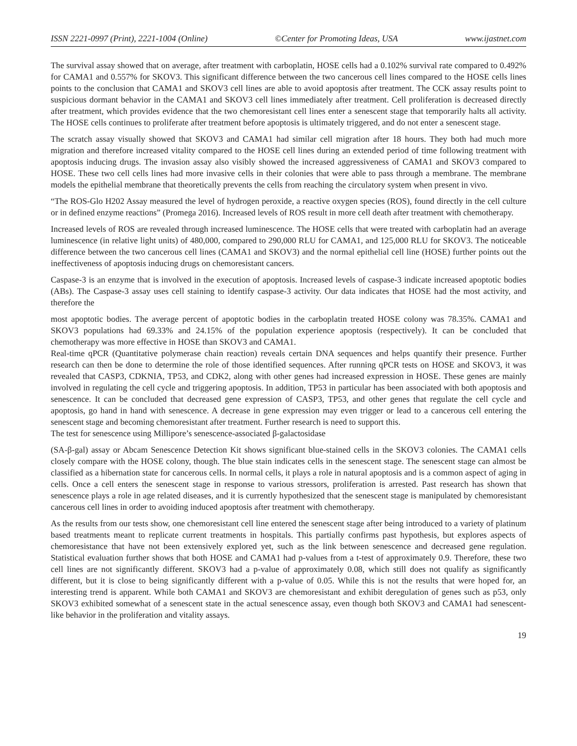ISSN 2221-0997 (Print), 2221-1004 (Online) ©Center for Promoting Ideas, USA www.ijastnet.com
The survival assay showed that on average, after treatment with carboplatin, HOSE cells had a 0.102% survival rate compared to 0.492% for CAMA1 and 0.557% for SKOV3. This significant difference between the two cancerous cell lines compared to the HOSE cells lines points to the conclusion that CAMA1 and SKOV3 cell lines are able to avoid apoptosis after treatment. The CCK assay results point to suspicious dormant behavior in the CAMA1 and SKOV3 cell lines immediately after treatment. Cell proliferation is decreased directly after treatment, which provides evidence that the two chemoresistant cell lines enter a senescent stage that temporarily halts all activity. The HOSE cells continues to proliferate after treatment before apoptosis is ultimately triggered, and do not enter a senescent stage.
The scratch assay visually showed that SKOV3 and CAMA1 had similar cell migration after 18 hours. They both had much more migration and therefore increased vitality compared to the HOSE cell lines during an extended period of time following treatment with apoptosis inducing drugs. The invasion assay also visibly showed the increased aggressiveness of CAMA1 and SKOV3 compared to HOSE. These two cell cells lines had more invasive cells in their colonies that were able to pass through a membrane. The membrane models the epithelial membrane that theoretically prevents the cells from reaching the circulatory system when present in vivo.
“The ROS-Glo H202 Assay measured the level of hydrogen peroxide, a reactive oxygen species (ROS), found directly in the cell culture or in defined enzyme reactions” (Promega 2016). Increased levels of ROS result in more cell death after treatment with chemotherapy.
Increased levels of ROS are revealed through increased luminescence. The HOSE cells that were treated with carboplatin had an average luminescence (in relative light units) of 480,000, compared to 290,000 RLU for CAMA1, and 125,000 RLU for SKOV3. The noticeable difference between the two cancerous cell lines (CAMA1 and SKOV3) and the normal epithelial cell line (HOSE) further points out the ineffectiveness of apoptosis inducing drugs on chemoresistant cancers.
Caspase-3 is an enzyme that is involved in the execution of apoptosis. Increased levels of caspase-3 indicate increased apoptotic bodies (ABs). The Caspase-3 assay uses cell staining to identify caspase-3 activity. Our data indicates that HOSE had the most activity, and therefore the
most apoptotic bodies. The average percent of apoptotic bodies in the carboplatin treated HOSE colony was 78.35%. CAMA1 and SKOV3 populations had 69.33% and 24.15% of the population experience apoptosis (respectively). It can be concluded that chemotherapy was more effective in HOSE than SKOV3 and CAMA1.
Real-time qPCR (Quantitative polymerase chain reaction) reveals certain DNA sequences and helps quantify their presence. Further research can then be done to determine the role of those identified sequences. After running qPCR tests on HOSE and SKOV3, it was revealed that CASP3, CDKNIA, TP53, and CDK2, along with other genes had increased expression in HOSE. These genes are mainly involved in regulating the cell cycle and triggering apoptosis. In addition, TP53 in particular has been associated with both apoptosis and senescence. It can be concluded that decreased gene expression of CASP3, TP53, and other genes that regulate the cell cycle and apoptosis, go hand in hand with senescence. A decrease in gene expression may even trigger or lead to a cancerous cell entering the senescent stage and becoming chemoresistant after treatment. Further research is need to support this.
The test for senescence using Millipore’s senescence-associated β-galactosidase
(SA-β-gal) assay or Abcam Senescence Detection Kit shows significant blue-stained cells in the SKOV3 colonies. The CAMA1 cells closely compare with the HOSE colony, though. The blue stain indicates cells in the senescent stage. The senescent stage can almost be classified as a hibernation state for cancerous cells. In normal cells, it plays a role in natural apoptosis and is a common aspect of aging in cells. Once a cell enters the senescent stage in response to various stressors, proliferation is arrested. Past research has shown that senescence plays a role in age related diseases, and it is currently hypothesized that the senescent stage is manipulated by chemoresistant cancerous cell lines in order to avoiding induced apoptosis after treatment with chemotherapy.
As the results from our tests show, one chemoresistant cell line entered the senescent stage after being introduced to a variety of platinum based treatments meant to replicate current treatments in hospitals. This partially confirms past hypothesis, but explores aspects of chemoresistance that have not been extensively explored yet, such as the link between senescence and decreased gene regulation. Statistical evaluation further shows that both HOSE and CAMA1 had p-values from a t-test of approximately 0.9. Therefore, these two cell lines are not significantly different. SKOV3 had a p-value of approximately 0.08, which still does not qualify as significantly different, but it is close to being significantly different with a p-value of 0.05. While this is not the results that were hoped for, an interesting trend is apparent. While both CAMA1 and SKOV3 are chemoresistant and exhibit deregulation of genes such as p53, only SKOV3 exhibited somewhat of a senescent state in the actual senescence assay, even though both SKOV3 and CAMA1 had senescent-like behavior in the proliferation and vitality assays.
19